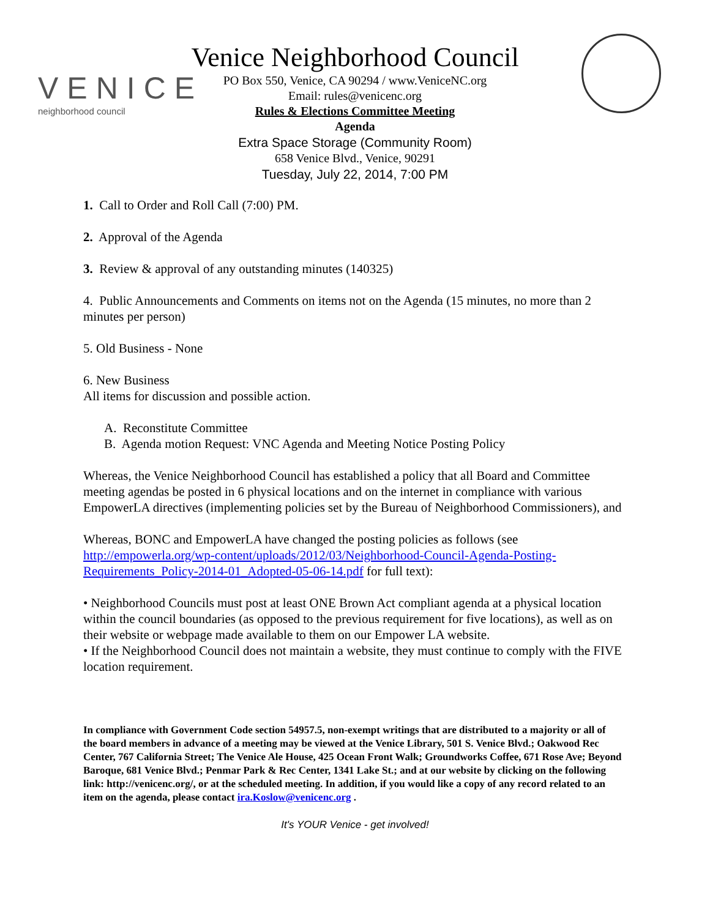VENICE
neighborhood council
Venice Neighborhood Council
PO Box 550, Venice, CA 90294 / www.VeniceNC.org
Email: rules@venicenc.org
Rules & Elections Committee Meeting
Agenda
Extra Space Storage (Community Room)
658 Venice Blvd., Venice, 90291
Tuesday, July 22, 2014, 7:00 PM
1. Call to Order and Roll Call (7:00) PM.
2. Approval of the Agenda
3. Review & approval of any outstanding minutes (140325)
4. Public Announcements and Comments on items not on the Agenda (15 minutes, no more than 2 minutes per person)
5. Old Business - None
6. New Business
All items for discussion and possible action.
A. Reconstitute Committee
B. Agenda motion Request: VNC Agenda and Meeting Notice Posting Policy
Whereas, the Venice Neighborhood Council has established a policy that all Board and Committee meeting agendas be posted in 6 physical locations and on the internet in compliance with various EmpowerLA directives (implementing policies set by the Bureau of Neighborhood Commissioners), and
Whereas, BONC and EmpowerLA have changed the posting policies as follows (see http://empowerla.org/wp-content/uploads/2012/03/Neighborhood-Council-Agenda-Posting-Requirements_Policy-2014-01_Adopted-05-06-14.pdf for full text):
• Neighborhood Councils must post at least ONE Brown Act compliant agenda at a physical location within the council boundaries (as opposed to the previous requirement for five locations), as well as on their website or webpage made available to them on our Empower LA website.
• If the Neighborhood Council does not maintain a website, they must continue to comply with the FIVE location requirement.
In compliance with Government Code section 54957.5, non-exempt writings that are distributed to a majority or all of the board members in advance of a meeting may be viewed at the Venice Library, 501 S. Venice Blvd.; Oakwood Rec Center, 767 California Street; The Venice Ale House, 425 Ocean Front Walk; Groundworks Coffee, 671 Rose Ave; Beyond Baroque, 681 Venice Blvd.; Penmar Park & Rec Center, 1341 Lake St.; and at our website by clicking on the following link: http://venicenc.org/, or at the scheduled meeting. In addition, if you would like a copy of any record related to an item on the agenda, please contact ira.Koslow@venicenc.org .
It's YOUR Venice - get involved!